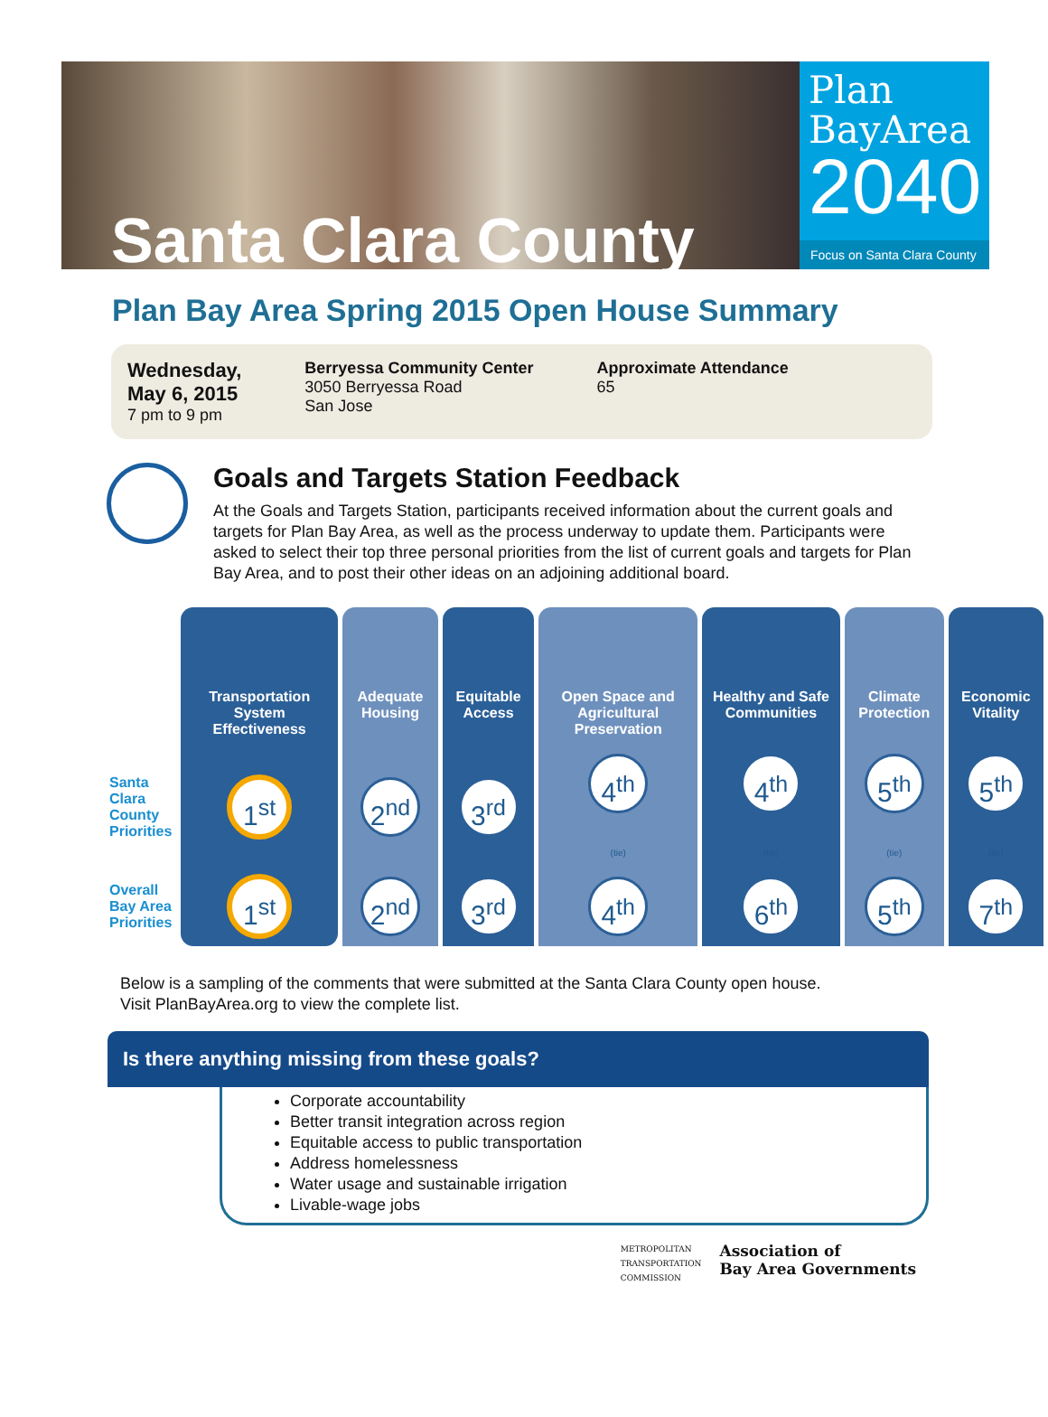Santa Clara County
Plan
BayArea
2040
Focus on Santa Clara County
Plan Bay Area Spring 2015 Open House Summary
Wednesday,
May 6, 2015
7 pm to 9 pm
Berryessa Community Center
3050 Berryessa Road
San Jose
Approximate Attendance
65
Goals and Targets Station Feedback
At the Goals and Targets Station, participants received information about the current goals and targets for Plan Bay Area, as well as the process underway to update them. Participants were asked to select their top three personal priorities from the list of current goals and targets for Plan Bay Area, and to post their other ideas on an adjoining additional board.
| | Transportation System Effectiveness | Adequate Housing | Equitable Access | Open Space and Agricultural Preservation | Healthy and Safe Communities | Climate Protection | Economic Vitality |
| Santa Clara County Priorities | 1<sup>st</sup> | 2<sup>nd</sup> | 3<sup>rd</sup> | 4<sup>th</sup> (tie) | 4<sup>th</sup> (tie) | 5<sup>th</sup> (tie) | 5<sup>th</sup> (tie) |
| Overall Bay Area Priorities | 1<sup>st</sup> | 2<sup>nd</sup> | 3<sup>rd</sup> | 4<sup>th</sup> | 6<sup>th</sup> | 5<sup>th</sup> | 7<sup>th</sup> |
Below is a sampling of the comments that were submitted at the Santa Clara County open house.
Visit PlanBayArea.org to view the complete list.
Is there anything missing from these goals?
Corporate accountability
Better transit integration across region
Equitable access to public transportation
Address homelessness
Water usage and sustainable irrigation
Livable-wage jobs
METROPOLITAN
TRANSPORTATION
COMMISSION
Association of
Bay Area Governments